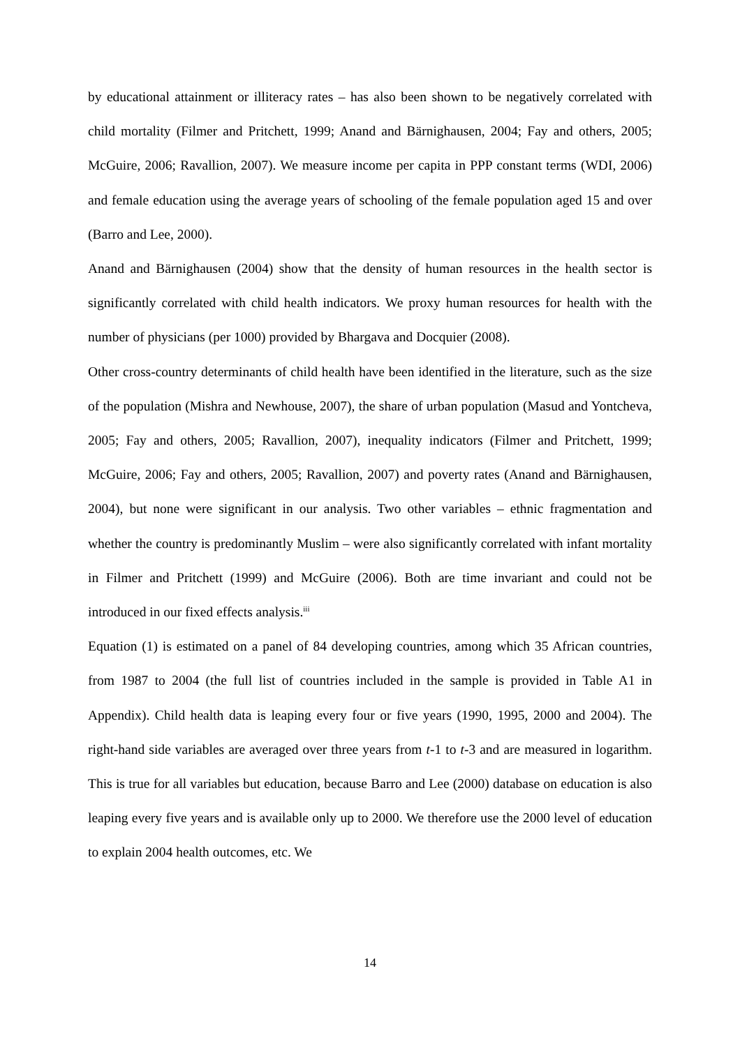by educational attainment or illiteracy rates – has also been shown to be negatively correlated with child mortality (Filmer and Pritchett, 1999; Anand and Bärnighausen, 2004; Fay and others, 2005; McGuire, 2006; Ravallion, 2007). We measure income per capita in PPP constant terms (WDI, 2006) and female education using the average years of schooling of the female population aged 15 and over (Barro and Lee, 2000).
Anand and Bärnighausen (2004) show that the density of human resources in the health sector is significantly correlated with child health indicators. We proxy human resources for health with the number of physicians (per 1000) provided by Bhargava and Docquier (2008).
Other cross-country determinants of child health have been identified in the literature, such as the size of the population (Mishra and Newhouse, 2007), the share of urban population (Masud and Yontcheva, 2005; Fay and others, 2005; Ravallion, 2007), inequality indicators (Filmer and Pritchett, 1999; McGuire, 2006; Fay and others, 2005; Ravallion, 2007) and poverty rates (Anand and Bärnighausen, 2004), but none were significant in our analysis. Two other variables – ethnic fragmentation and whether the country is predominantly Muslim – were also significantly correlated with infant mortality in Filmer and Pritchett (1999) and McGuire (2006). Both are time invariant and could not be introduced in our fixed effects analysis.<sup>iii</sup>
Equation (1) is estimated on a panel of 84 developing countries, among which 35 African countries, from 1987 to 2004 (the full list of countries included in the sample is provided in Table A1 in Appendix). Child health data is leaping every four or five years (1990, 1995, 2000 and 2004). The right-hand side variables are averaged over three years from t-1 to t-3 and are measured in logarithm. This is true for all variables but education, because Barro and Lee (2000) database on education is also leaping every five years and is available only up to 2000. We therefore use the 2000 level of education to explain 2004 health outcomes, etc. We
14